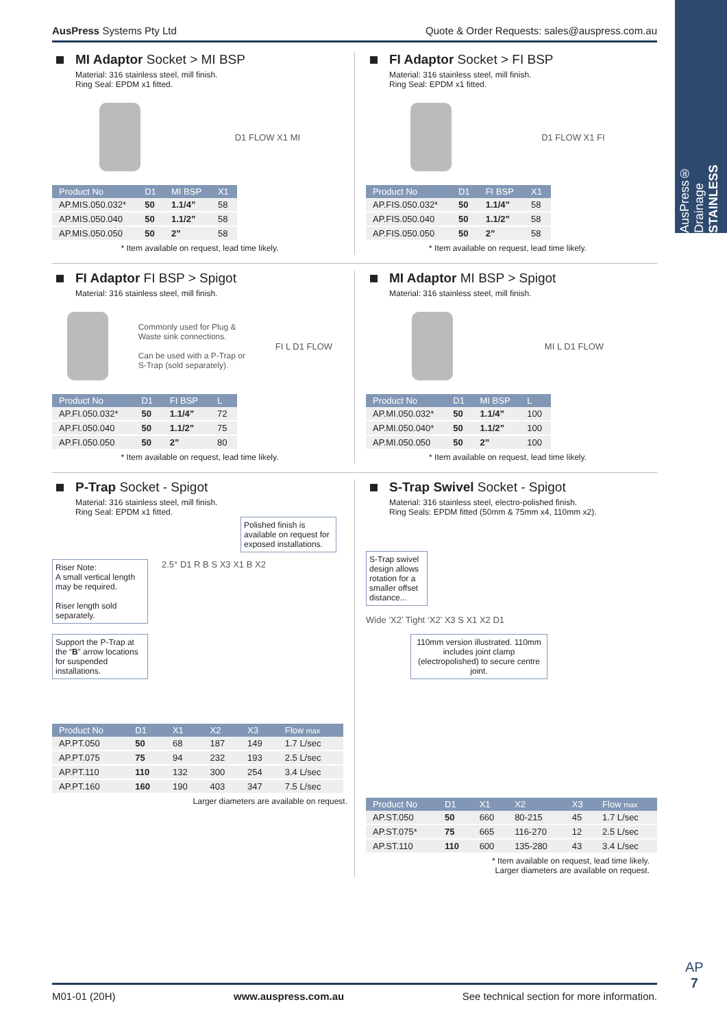AusPress Systems Pty Ltd Quote & Order Requests: sales@auspress.com.au
AusPress® Drainage STAINLESS
MI Adaptor Socket > MI BSP
Material: 316 stainless steel, mill finish.
Ring Seal: EPDM x1 fitted.
D1 FLOW X1 MI
| Product No | D1 | MI BSP | X1 |
| --- | --- | --- | --- |
| AP.MIS.050.032* | 50 | 1.1/4” | 58 |
| AP.MIS.050.040 | 50 | 1.1/2” | 58 |
| AP.MIS.050.050 | 50 | 2” | 58 |
* Item available on request, lead time likely.
FI Adaptor Socket > FI BSP
Material: 316 stainless steel, mill finish.
Ring Seal: EPDM x1 fitted.
D1 FLOW X1 FI
| Product No | D1 | FI BSP | X1 |
| --- | --- | --- | --- |
| AP.FIS.050.032* | 50 | 1.1/4” | 58 |
| AP.FIS.050.040 | 50 | 1.1/2” | 58 |
| AP.FIS.050.050 | 50 | 2” | 58 |
* Item available on request, lead time likely.
FI Adaptor FI BSP > Spigot
Material: 316 stainless steel, mill finish.
Commonly used for Plug &
Waste sink connections.
Can be used with a P-Trap or
S-Trap (sold separately). FI L D1 FLOW
| Product No | D1 | FI BSP | L |
| --- | --- | --- | --- |
| AP.FI.050.032* | 50 | 1.1/4” | 72 |
| AP.FI.050.040 | 50 | 1.1/2” | 75 |
| AP.FI.050.050 | 50 | 2” | 80 |
* Item available on request, lead time likely.
MI Adaptor MI BSP > Spigot
Material: 316 stainless steel, mill finish.
MI L D1 FLOW
| Product No | D1 | MI BSP | L |
| --- | --- | --- | --- |
| AP.MI.050.032* | 50 | 1.1/4” | 100 |
| AP.MI.050.040* | 50 | 1.1/2” | 100 |
| AP.MI.050.050 | 50 | 2” | 100 |
* Item available on request, lead time likely.
P-Trap Socket - Spigot
Material: 316 stainless steel, mill finish.
Ring Seal: EPDM x1 fitted.
Polished finish is available on request for exposed installations.
Riser Note:
A small vertical length may be required.
Riser length sold separately.
Support the P-Trap at the “B” arrow locations for suspended installations.
2.5° D1 R B S X3 X1 B X2
| Product No | D1 | X1 | X2 | X3 | Flow max |
| --- | --- | --- | --- | --- | --- |
| AP.PT.050 | 50 | 68 | 187 | 149 | 1.7 L/sec |
| AP.PT.075 | 75 | 94 | 232 | 193 | 2.5 L/sec |
| AP.PT.110 | 110 | 132 | 300 | 254 | 3.4 L/sec |
| AP.PT.160 | 160 | 190 | 403 | 347 | 7.5 L/sec |
Larger diameters are available on request.
S-Trap Swivel Socket - Spigot
Material: 316 stainless steel, electro-polished finish.
Ring Seals: EPDM fitted (50mm & 75mm x4, 110mm x2).
S-Trap swivel design allows rotation for a smaller offset distance...
Wide ‘X2’ Tight ‘X2’ X3 S X1 X2 D1
110mm version illustrated. 110mm includes joint clamp (electropolished) to secure centre joint.
| Product No | D1 | X1 | X2 | X3 | Flow max |
| --- | --- | --- | --- | --- | --- |
| AP.ST.050 | 50 | 660 | 80-215 | 45 | 1.7 L/sec |
| AP.ST.075* | 75 | 665 | 116-270 | 12 | 2.5 L/sec |
| AP.ST.110 | 110 | 600 | 135-280 | 43 | 3.4 L/sec |
* Item available on request, lead time likely.
Larger diameters are available on request.
AP
7
M01-01 (20H) www.auspress.com.au See technical section for more information.